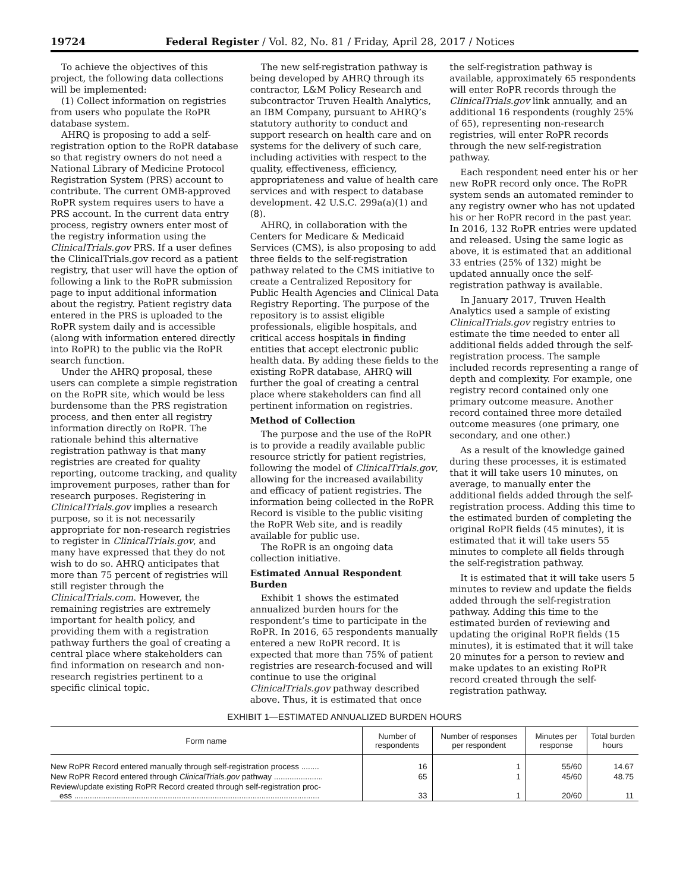19724 Federal Register / Vol. 82, No. 81 / Friday, April 28, 2017 / Notices
To achieve the objectives of this project, the following data collections will be implemented:
(1) Collect information on registries from users who populate the RoPR database system.
AHRQ is proposing to add a self-registration option to the RoPR database so that registry owners do not need a National Library of Medicine Protocol Registration System (PRS) account to contribute. The current OMB-approved RoPR system requires users to have a PRS account. In the current data entry process, registry owners enter most of the registry information using the ClinicalTrials.gov PRS. If a user defines the ClinicalTrials.gov record as a patient registry, that user will have the option of following a link to the RoPR submission page to input additional information about the registry. Patient registry data entered in the PRS is uploaded to the RoPR system daily and is accessible (along with information entered directly into RoPR) to the public via the RoPR search function.
Under the AHRQ proposal, these users can complete a simple registration on the RoPR site, which would be less burdensome than the PRS registration process, and then enter all registry information directly on RoPR. The rationale behind this alternative registration pathway is that many registries are created for quality reporting, outcome tracking, and quality improvement purposes, rather than for research purposes. Registering in ClinicalTrials.gov implies a research purpose, so it is not necessarily appropriate for non-research registries to register in ClinicalTrials.gov, and many have expressed that they do not wish to do so. AHRQ anticipates that more than 75 percent of registries will still register through the ClinicalTrials.com. However, the remaining registries are extremely important for health policy, and providing them with a registration pathway furthers the goal of creating a central place where stakeholders can find information on research and non-research registries pertinent to a specific clinical topic.
The new self-registration pathway is being developed by AHRQ through its contractor, L&M Policy Research and subcontractor Truven Health Analytics, an IBM Company, pursuant to AHRQ’s statutory authority to conduct and support research on health care and on systems for the delivery of such care, including activities with respect to the quality, effectiveness, efficiency, appropriateness and value of health care services and with respect to database development. 42 U.S.C. 299a(a)(1) and (8).
AHRQ, in collaboration with the Centers for Medicare & Medicaid Services (CMS), is also proposing to add three fields to the self-registration pathway related to the CMS initiative to create a Centralized Repository for Public Health Agencies and Clinical Data Registry Reporting. The purpose of the repository is to assist eligible professionals, eligible hospitals, and critical access hospitals in finding entities that accept electronic public health data. By adding these fields to the existing RoPR database, AHRQ will further the goal of creating a central place where stakeholders can find all pertinent information on registries.
Method of Collection
The purpose and the use of the RoPR is to provide a readily available public resource strictly for patient registries, following the model of ClinicalTrials.gov, allowing for the increased availability and efficacy of patient registries. The information being collected in the RoPR Record is visible to the public visiting the RoPR Web site, and is readily available for public use.
The RoPR is an ongoing data collection initiative.
Estimated Annual Respondent Burden
Exhibit 1 shows the estimated annualized burden hours for the respondent’s time to participate in the RoPR. In 2016, 65 respondents manually entered a new RoPR record. It is expected that more than 75% of patient registries are research-focused and will continue to use the original ClinicalTrials.gov pathway described above. Thus, it is estimated that once
the self-registration pathway is available, approximately 65 respondents will enter RoPR records through the ClinicalTrials.gov link annually, and an additional 16 respondents (roughly 25% of 65), representing non-research registries, will enter RoPR records through the new self-registration pathway.
Each respondent need enter his or her new RoPR record only once. The RoPR system sends an automated reminder to any registry owner who has not updated his or her RoPR record in the past year. In 2016, 132 RoPR entries were updated and released. Using the same logic as above, it is estimated that an additional 33 entries (25% of 132) might be updated annually once the self-registration pathway is available.
In January 2017, Truven Health Analytics used a sample of existing ClinicalTrials.gov registry entries to estimate the time needed to enter all additional fields added through the self-registration process. The sample included records representing a range of depth and complexity. For example, one registry record contained only one primary outcome measure. Another record contained three more detailed outcome measures (one primary, one secondary, and one other.)
As a result of the knowledge gained during these processes, it is estimated that it will take users 10 minutes, on average, to manually enter the additional fields added through the self-registration process. Adding this time to the estimated burden of completing the original RoPR fields (45 minutes), it is estimated that it will take users 55 minutes to complete all fields through the self-registration pathway.
It is estimated that it will take users 5 minutes to review and update the fields added through the self-registration pathway. Adding this time to the estimated burden of reviewing and updating the original RoPR fields (15 minutes), it is estimated that it will take 20 minutes for a person to review and make updates to an existing RoPR record created through the self-registration pathway.
EXHIBIT 1—ESTIMATED ANNUALIZED BURDEN HOURS
| Form name | Number of respondents | Number of responses per respondent | Minutes per response | Total burden hours |
| --- | --- | --- | --- | --- |
| New RoPR Record entered manually through self-registration process ........ | 16 | 1 | 55/60 | 14.67 |
| New RoPR Record entered through ClinicalTrials.gov pathway ...................... | 65 | 1 | 45/60 | 48.75 |
| Review/update existing RoPR Record created through self-registration proc- ess .............................................................................................................. | 33 | 1 | 20/60 | 11 |